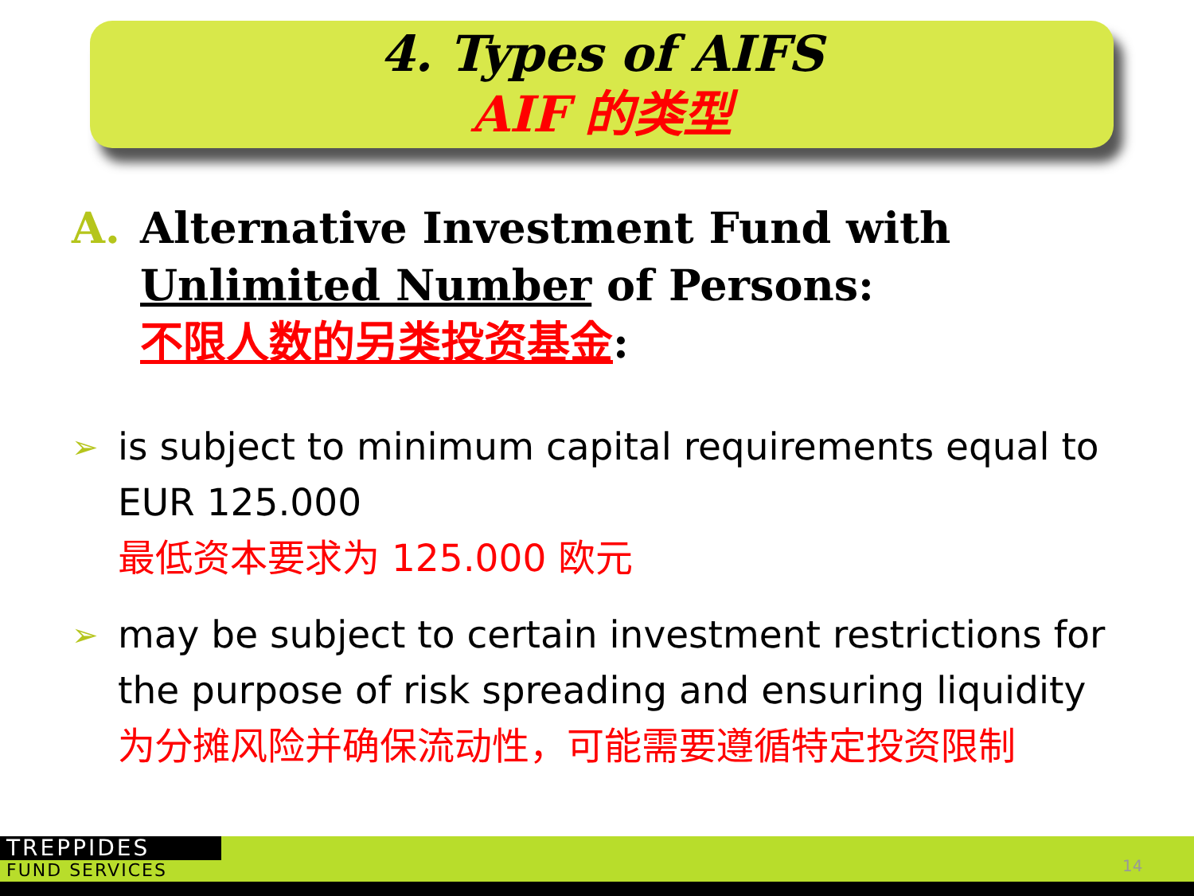4. Types of AIFS
AIF 的类型
A. Alternative Investment Fund with
Unlimited Number of Persons:
不限人数的另类投资基金:
➢
is subject to minimum capital requirements equal to EUR 125.000
最低资本要求为 125.000 欧元
➢
may be subject to certain investment restrictions for the purpose of risk spreading and ensuring liquidity
为分摊风险并确保流动性，可能需要遵循特定投资限制
TREPPIDES
FUND SERVICES 14